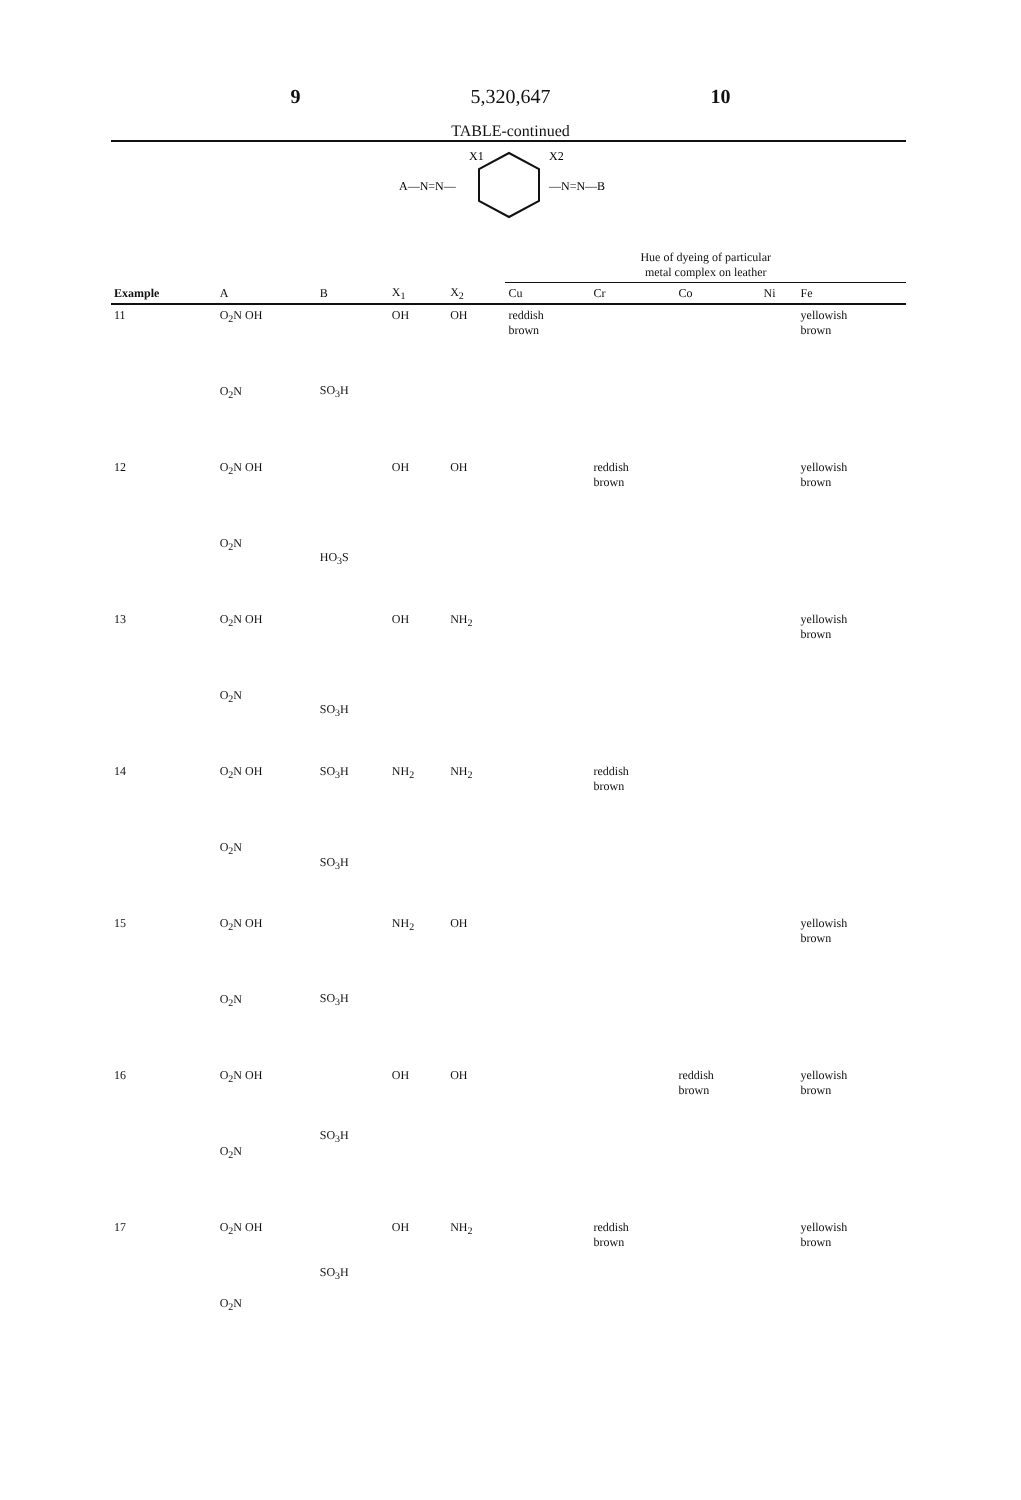5,320,647
9 10
TABLE-continued
| A—N=N— —N=N—B X1 X2 | | | | | | | | | |
| | | | | | Hue of dyeing of particular metal complex on leather | | | | |
| Example | A | B | X<sub>1</sub> | X<sub>2</sub> | Cu | Cr | Co | Ni | Fe |
| 11 | O<sub>2</sub>N OH O<sub>2</sub>N | SO<sub>3</sub>H | OH | OH | reddish brown | | | | yellowish brown |
| 12 | O<sub>2</sub>N OH O<sub>2</sub>N | HO<sub>3</sub>S | OH | OH | | reddish brown | | | yellowish brown |
| 13 | O<sub>2</sub>N OH O<sub>2</sub>N | SO<sub>3</sub>H | OH | NH<sub>2</sub> | | | | | yellowish brown |
| 14 | O<sub>2</sub>N OH O<sub>2</sub>N | SO<sub>3</sub>H SO<sub>3</sub>H | NH<sub>2</sub> | NH<sub>2</sub> | | reddish brown | | | |
| 15 | O<sub>2</sub>N OH O<sub>2</sub>N | SO<sub>3</sub>H | NH<sub>2</sub> | OH | | | | | yellowish brown |
| 16 | O<sub>2</sub>N OH O<sub>2</sub>N | SO<sub>3</sub>H | OH | OH | | | reddish brown | | yellowish brown |
| 17 | O<sub>2</sub>N OH O<sub>2</sub>N | SO<sub>3</sub>H | OH | NH<sub>2</sub> | | reddish brown | | | yellowish brown |